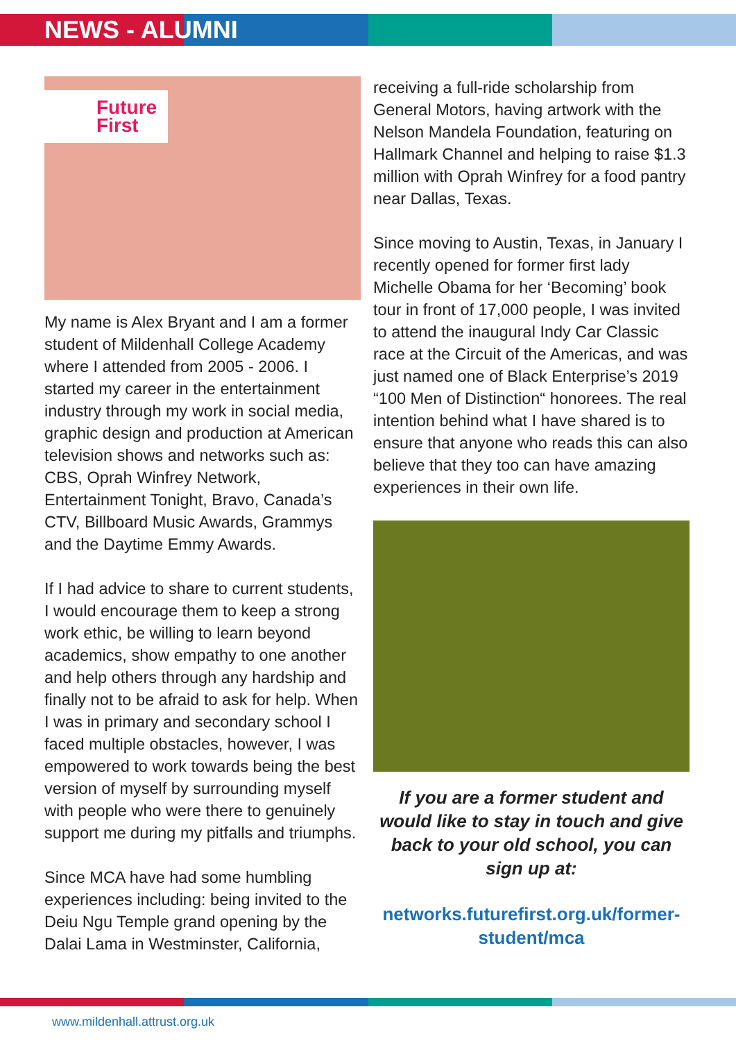NEWS - ALUMNI
Future
First
My name is Alex Bryant and I am a former student of Mildenhall College Academy where I attended from 2005 - 2006. I started my career in the entertainment industry through my work in social media, graphic design and production at American television shows and networks such as: CBS, Oprah Winfrey Network, Entertainment Tonight, Bravo, Canada’s CTV, Billboard Music Awards, Grammys and the Daytime Emmy Awards.
If I had advice to share to current students, I would encourage them to keep a strong work ethic, be willing to learn beyond academics, show empathy to one another and help others through any hardship and finally not to be afraid to ask for help. When I was in primary and secondary school I faced multiple obstacles, however, I was empowered to work towards being the best version of myself by surrounding myself with people who were there to genuinely support me during my pitfalls and triumphs.
Since MCA have had some humbling experiences including: being invited to the Deiu Ngu Temple grand opening by the Dalai Lama in Westminster, California,
receiving a full-ride scholarship from General Motors, having artwork with the Nelson Mandela Foundation, featuring on Hallmark Channel and helping to raise $1.3 million with Oprah Winfrey for a food pantry near Dallas, Texas.
Since moving to Austin, Texas, in January I recently opened for former first lady Michelle Obama for her ‘Becoming’ book tour in front of 17,000 people, I was invited to attend the inaugural Indy Car Classic race at the Circuit of the Americas, and was just named one of Black Enterprise’s 2019 “100 Men of Distinction“ honorees. The real intention behind what I have shared is to ensure that anyone who reads this can also believe that they too can have amazing experiences in their own life.
If you are a former student and would like to stay in touch and give back to your old school, you can sign up at:
networks.futurefirst.org.uk/former-student/mca
www.mildenhall.attrust.org.uk